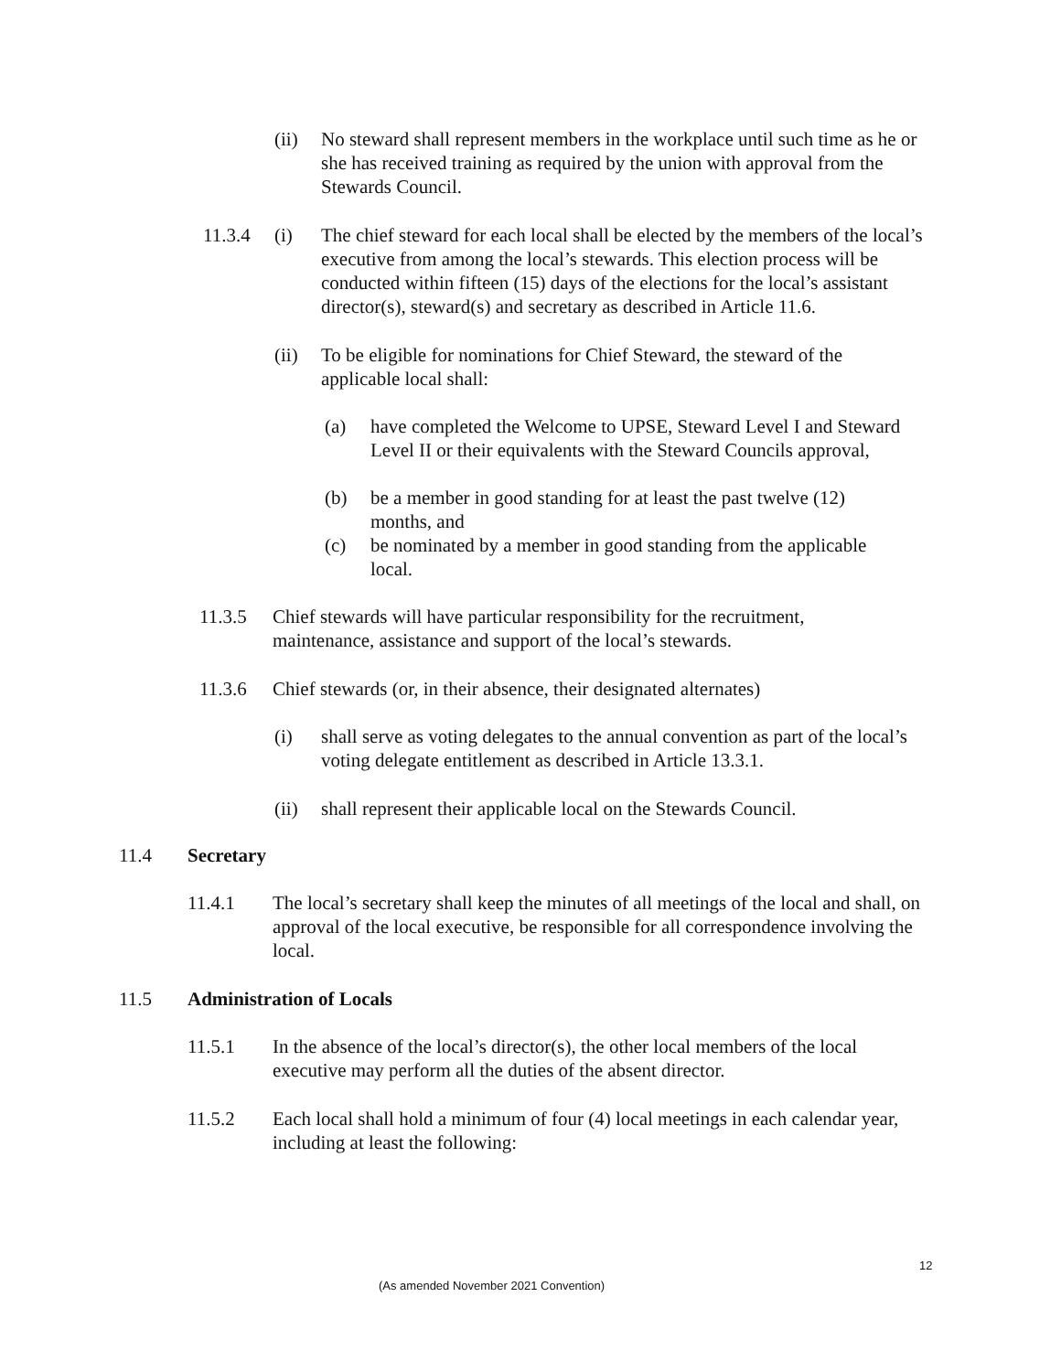(ii) No steward shall represent members in the workplace until such time as he or she has received training as required by the union with approval from the Stewards Council.
11.3.4 (i) The chief steward for each local shall be elected by the members of the local’s executive from among the local’s stewards. This election process will be conducted within fifteen (15) days of the elections for the local’s assistant director(s), steward(s) and secretary as described in Article 11.6.
(ii) To be eligible for nominations for Chief Steward, the steward of the applicable local shall:
(a) have completed the Welcome to UPSE, Steward Level I and Steward Level II or their equivalents with the Steward Councils approval,
(b) be a member in good standing for at least the past twelve (12) months, and
(c) be nominated by a member in good standing from the applicable local.
11.3.5 Chief stewards will have particular responsibility for the recruitment, maintenance, assistance and support of the local’s stewards.
11.3.6 Chief stewards (or, in their absence, their designated alternates)
(i) shall serve as voting delegates to the annual convention as part of the local’s voting delegate entitlement as described in Article 13.3.1.
(ii) shall represent their applicable local on the Stewards Council.
11.4 Secretary
11.4.1 The local’s secretary shall keep the minutes of all meetings of the local and shall, on approval of the local executive, be responsible for all correspondence involving the local.
11.5 Administration of Locals
11.5.1 In the absence of the local’s director(s), the other local members of the local executive may perform all the duties of the absent director.
11.5.2 Each local shall hold a minimum of four (4) local meetings in each calendar year, including at least the following:
12
(As amended November 2021 Convention)